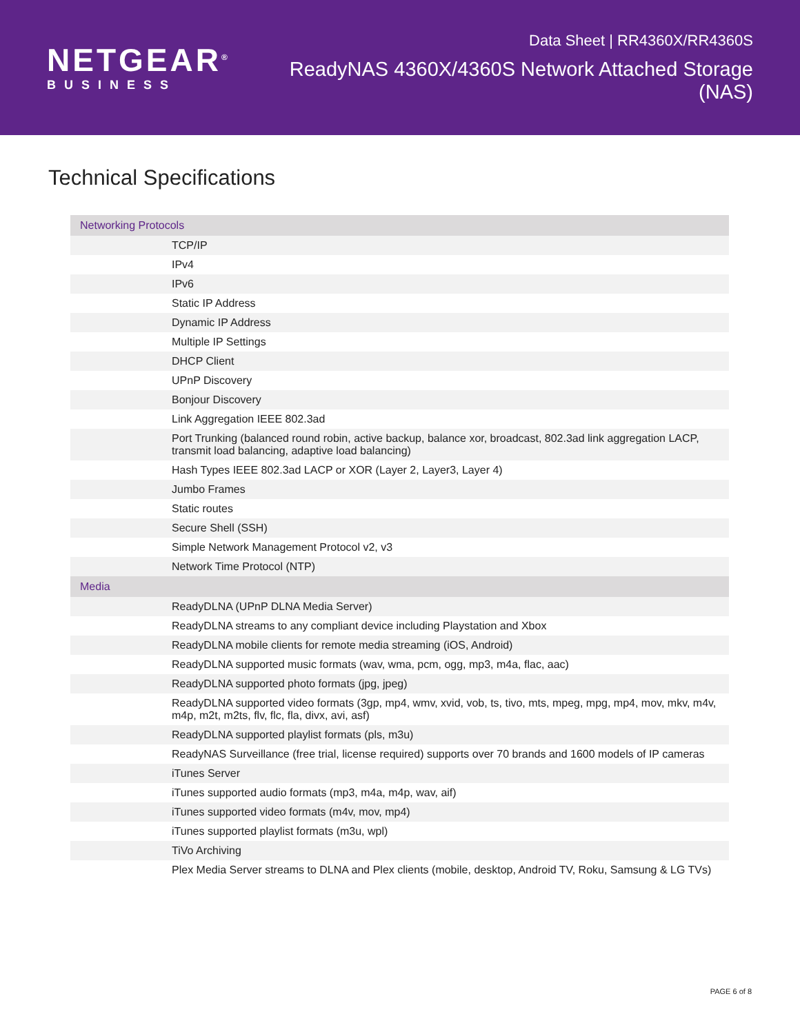NETGEAR<sup>®</sup>
BUSINESS
Data Sheet | RR4360X/RR4360S
ReadyNAS 4360X/4360S Network Attached Storage (NAS)
Technical Specifications
| Networking Protocols | |
| --- | --- |
| | TCP/IP |
| | IPv4 |
| | IPv6 |
| | Static IP Address |
| | Dynamic IP Address |
| | Multiple IP Settings |
| | DHCP Client |
| | UPnP Discovery |
| | Bonjour Discovery |
| | Link Aggregation IEEE 802.3ad |
| | Port Trunking (balanced round robin, active backup, balance xor, broadcast, 802.3ad link aggregation LACP, transmit load balancing, adaptive load balancing) |
| | Hash Types IEEE 802.3ad LACP or XOR (Layer 2, Layer3, Layer 4) |
| | Jumbo Frames |
| | Static routes |
| | Secure Shell (SSH) |
| | Simple Network Management Protocol v2, v3 |
| | Network Time Protocol (NTP) |
| Media | |
| | ReadyDLNA (UPnP DLNA Media Server) |
| | ReadyDLNA streams to any compliant device including Playstation and Xbox |
| | ReadyDLNA mobile clients for remote media streaming (iOS, Android) |
| | ReadyDLNA supported music formats (wav, wma, pcm, ogg, mp3, m4a, flac, aac) |
| | ReadyDLNA supported photo formats (jpg, jpeg) |
| | ReadyDLNA supported video formats (3gp, mp4, wmv, xvid, vob, ts, tivo, mts, mpeg, mpg, mp4, mov, mkv, m4v, m4p, m2t, m2ts, flv, flc, fla, divx, avi, asf) |
| | ReadyDLNA supported playlist formats (pls, m3u) |
| | ReadyNAS Surveillance (free trial, license required) supports over 70 brands and 1600 models of IP cameras |
| | iTunes Server |
| | iTunes supported audio formats (mp3, m4a, m4p, wav, aif) |
| | iTunes supported video formats (m4v, mov, mp4) |
| | iTunes supported playlist formats (m3u, wpl) |
| | TiVo Archiving |
| | Plex Media Server streams to DLNA and Plex clients (mobile, desktop, Android TV, Roku, Samsung & LG TVs) |
PAGE 6 of 8